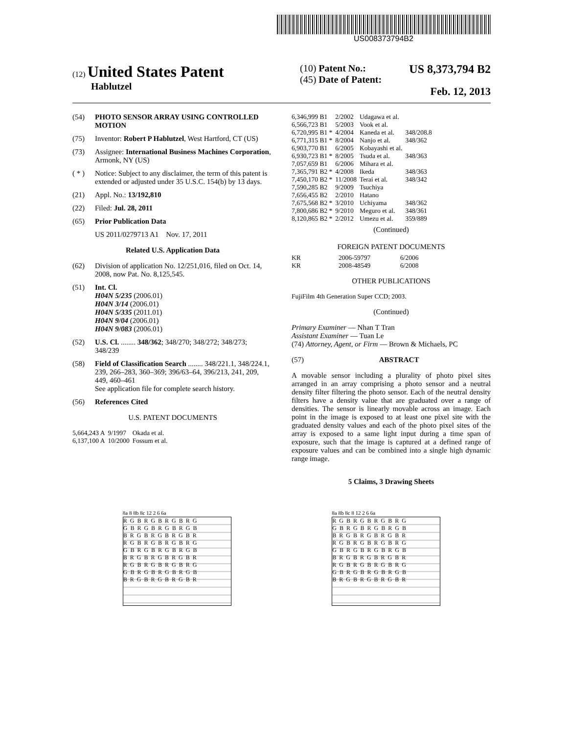US008373794B2
(12) United States Patent
Hablutzel
(10) Patent No.: US 8,373,794 B2
(45) Date of Patent: Feb. 12, 2013
(54) PHOTO SENSOR ARRAY USING CONTROLLED MOTION
(75) Inventor: Robert P Hablutzel, West Hartford, CT (US)
(73) Assignee: International Business Machines Corporation, Armonk, NY (US)
( * ) Notice: Subject to any disclaimer, the term of this patent is extended or adjusted under 35 U.S.C. 154(b) by 13 days.
(21) Appl. No.: 13/192,810
(22) Filed: Jul. 28, 2011
(65) Prior Publication Data
US 2011/0279713 A1 Nov. 17, 2011
Related U.S. Application Data
(62) Division of application No. 12/251,016, filed on Oct. 14, 2008, now Pat. No. 8,125,545.
(51) Int. Cl.
H04N 5/235 (2006.01)
H04N 3/14 (2006.01)
H04N 5/335 (2011.01)
H04N 9/04 (2006.01)
H04N 9/083 (2006.01)
(52) U.S. Cl. ........ 348/362; 348/270; 348/272; 348/273; 348/239
(58) Field of Classification Search ........ 348/221.1, 348/224.1, 239, 266–283, 360–369; 396/63–64, 396/213, 241, 209, 449, 460–461
See application file for complete search history.
(56) References Cited
U.S. PATENT DOCUMENTS
| 5,664,243 A | 9/1997 | Okada et al. |
| 6,137,100 A | 10/2000 | Fossum et al. |
| 6,346,999 B1 | 2/2002 | Udagawa et al. | |
| 6,566,723 B1 | 5/2003 | Vook et al. | |
| 6,720,995 B1 * | 4/2004 | Kaneda et al. | 348/208.8 |
| 6,771,315 B1 * | 8/2004 | Nanjo et al. | 348/362 |
| 6,903,770 B1 | 6/2005 | Kobayashi et al. | |
| 6,930,723 B1 * | 8/2005 | Tsuda et al. | 348/363 |
| 7,057,659 B1 | 6/2006 | Mihara et al. | |
| 7,365,791 B2 * | 4/2008 | Ikeda | 348/363 |
| 7,450,170 B2 * | 11/2008 | Terai et al. | 348/342 |
| 7,590,285 B2 | 9/2009 | Tsuchiya | |
| 7,656,455 B2 | 2/2010 | Hatano | |
| 7,675,568 B2 * | 3/2010 | Uchiyama | 348/362 |
| 7,800,686 B2 * | 9/2010 | Meguro et al. | 348/361 |
| 8,120,865 B2 * | 2/2012 | Umezu et al. | 359/889 |
(Continued)
FOREIGN PATENT DOCUMENTS
| KR | 2006-59797 | 6/2006 |
| KR | 2008-48549 | 6/2008 |
OTHER PUBLICATIONS
FujiFilm 4th Generation Super CCD; 2003.
(Continued)
Primary Examiner — Nhan T Tran
Assistant Examiner — Tuan Le
(74) Attorney, Agent, or Firm — Brown & Michaels, PC
(57) ABSTRACT
A movable sensor including a plurality of photo pixel sites arranged in an array comprising a photo sensor and a neutral density filter filtering the photo sensor. Each of the neutral density filters have a density value that are graduated over a range of densities. The sensor is linearly movable across an image. Each point in the image is exposed to at least one pixel site with the graduated density values and each of the photo pixel sites of the array is exposed to a same light input during a time span of exposure, such that the image is captured at a defined range of exposure values and can be combined into a single high dynamic range image.
5 Claims, 3 Drawing Sheets
8a 8 8b 8c 12 2 6 6a
RGBRGBRGBRG
GBRGBRGBRGB
BRGBRGBRGBR
RGBRGBRGBRG
GBRGBRGBRGB
BRGBRGBRGBR
RGBRGBRGBRG
GBRGBRGBRGB
BRGBRGBRGBR
8a 8b 8c 8 12 2 6 6a
RGBRGBRGBRG
GBRGBRGBRGB
BRGBRGBRGBR
RGBRGBRGBRG
GBRGBRGBRGB
BRGBRGBRGBR
RGBRGBRGBRG
GBRGBRGBRGB
BRGBRGBRGBR